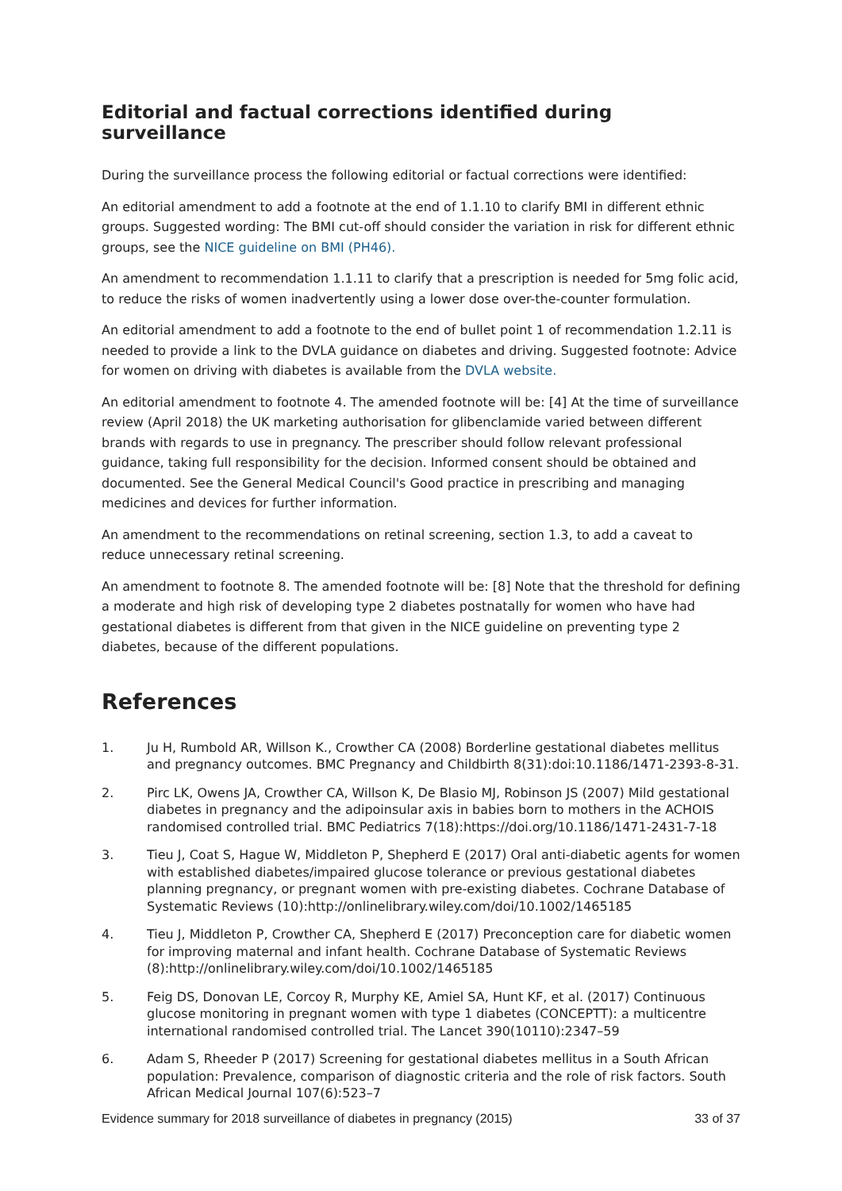Editorial and factual corrections identified during surveillance
During the surveillance process the following editorial or factual corrections were identified:
An editorial amendment to add a footnote at the end of 1.1.10 to clarify BMI in different ethnic groups. Suggested wording: The BMI cut-off should consider the variation in risk for different ethnic groups, see the NICE guideline on BMI (PH46).
An amendment to recommendation 1.1.11 to clarify that a prescription is needed for 5mg folic acid, to reduce the risks of women inadvertently using a lower dose over-the-counter formulation.
An editorial amendment to add a footnote to the end of bullet point 1 of recommendation 1.2.11 is needed to provide a link to the DVLA guidance on diabetes and driving. Suggested footnote: Advice for women on driving with diabetes is available from the DVLA website.
An editorial amendment to footnote 4. The amended footnote will be: [4] At the time of surveillance review (April 2018) the UK marketing authorisation for glibenclamide varied between different brands with regards to use in pregnancy. The prescriber should follow relevant professional guidance, taking full responsibility for the decision. Informed consent should be obtained and documented. See the General Medical Council's Good practice in prescribing and managing medicines and devices for further information.
An amendment to the recommendations on retinal screening, section 1.3, to add a caveat to reduce unnecessary retinal screening.
An amendment to footnote 8. The amended footnote will be: [8] Note that the threshold for defining a moderate and high risk of developing type 2 diabetes postnatally for women who have had gestational diabetes is different from that given in the NICE guideline on preventing type 2 diabetes, because of the different populations.
References
1. Ju H, Rumbold AR, Willson K., Crowther CA (2008) Borderline gestational diabetes mellitus and pregnancy outcomes. BMC Pregnancy and Childbirth 8(31):doi:10.1186/1471-2393-8-31.
2. Pirc LK, Owens JA, Crowther CA, Willson K, De Blasio MJ, Robinson JS (2007) Mild gestational diabetes in pregnancy and the adipoinsular axis in babies born to mothers in the ACHOIS randomised controlled trial. BMC Pediatrics 7(18):https://doi.org/10.1186/1471-2431-7-18
3. Tieu J, Coat S, Hague W, Middleton P, Shepherd E (2017) Oral anti-diabetic agents for women with established diabetes/impaired glucose tolerance or previous gestational diabetes planning pregnancy, or pregnant women with pre-existing diabetes. Cochrane Database of Systematic Reviews (10):http://onlinelibrary.wiley.com/doi/10.1002/1465185
4. Tieu J, Middleton P, Crowther CA, Shepherd E (2017) Preconception care for diabetic women for improving maternal and infant health. Cochrane Database of Systematic Reviews (8):http://onlinelibrary.wiley.com/doi/10.1002/1465185
5. Feig DS, Donovan LE, Corcoy R, Murphy KE, Amiel SA, Hunt KF, et al. (2017) Continuous glucose monitoring in pregnant women with type 1 diabetes (CONCEPTT): a multicentre international randomised controlled trial. The Lancet 390(10110):2347–59
6. Adam S, Rheeder P (2017) Screening for gestational diabetes mellitus in a South African population: Prevalence, comparison of diagnostic criteria and the role of risk factors. South African Medical Journal 107(6):523–7
Evidence summary for 2018 surveillance of diabetes in pregnancy (2015) 33 of 37